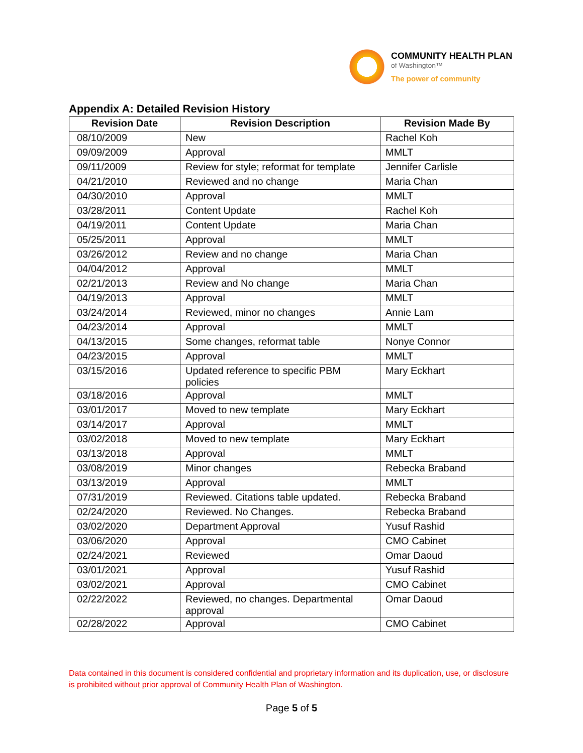COMMUNITY HEALTH PLAN
of Washington™
The power of community
Appendix A: Detailed Revision History
| Revision Date | Revision Description | Revision Made By |
| --- | --- | --- |
| 08/10/2009 | New | Rachel Koh |
| 09/09/2009 | Approval | MMLT |
| 09/11/2009 | Review for style; reformat for template | Jennifer Carlisle |
| 04/21/2010 | Reviewed and no change | Maria Chan |
| 04/30/2010 | Approval | MMLT |
| 03/28/2011 | Content Update | Rachel Koh |
| 04/19/2011 | Content Update | Maria Chan |
| 05/25/2011 | Approval | MMLT |
| 03/26/2012 | Review and no change | Maria Chan |
| 04/04/2012 | Approval | MMLT |
| 02/21/2013 | Review and No change | Maria Chan |
| 04/19/2013 | Approval | MMLT |
| 03/24/2014 | Reviewed, minor no changes | Annie Lam |
| 04/23/2014 | Approval | MMLT |
| 04/13/2015 | Some changes, reformat table | Nonye Connor |
| 04/23/2015 | Approval | MMLT |
| 03/15/2016 | Updated reference to specific PBM policies | Mary Eckhart |
| 03/18/2016 | Approval | MMLT |
| 03/01/2017 | Moved to new template | Mary Eckhart |
| 03/14/2017 | Approval | MMLT |
| 03/02/2018 | Moved to new template | Mary Eckhart |
| 03/13/2018 | Approval | MMLT |
| 03/08/2019 | Minor changes | Rebecka Braband |
| 03/13/2019 | Approval | MMLT |
| 07/31/2019 | Reviewed. Citations table updated. | Rebecka Braband |
| 02/24/2020 | Reviewed. No Changes. | Rebecka Braband |
| 03/02/2020 | Department Approval | Yusuf Rashid |
| 03/06/2020 | Approval | CMO Cabinet |
| 02/24/2021 | Reviewed | Omar Daoud |
| 03/01/2021 | Approval | Yusuf Rashid |
| 03/02/2021 | Approval | CMO Cabinet |
| 02/22/2022 | Reviewed, no changes. Departmental approval | Omar Daoud |
| 02/28/2022 | Approval | CMO Cabinet |
Data contained in this document is considered confidential and proprietary information and its duplication, use, or disclosure is prohibited without prior approval of Community Health Plan of Washington.
Page 5 of 5